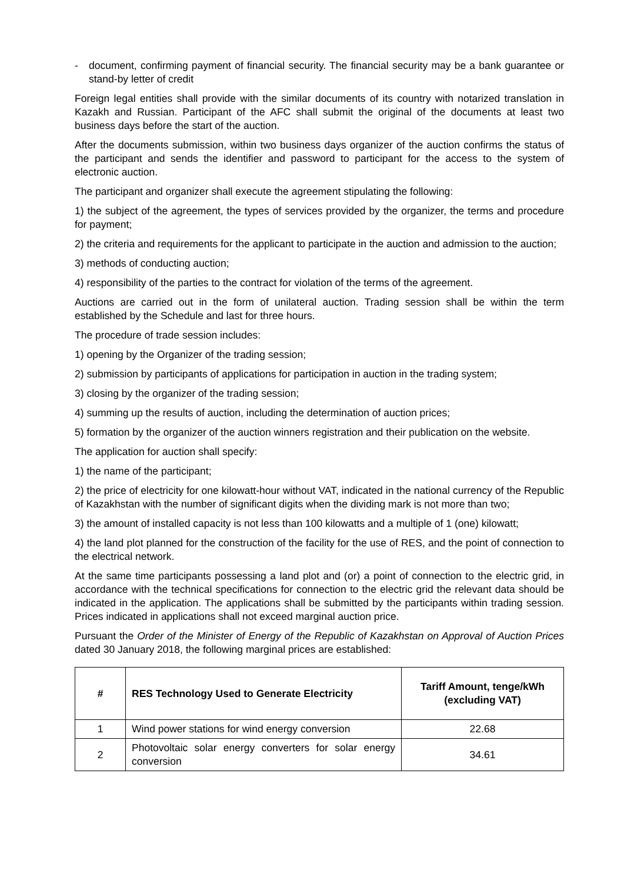- document, confirming payment of financial security. The financial security may be a bank guarantee or stand-by letter of credit
Foreign legal entities shall provide with the similar documents of its country with notarized translation in Kazakh and Russian. Participant of the AFC shall submit the original of the documents at least two business days before the start of the auction.
After the documents submission, within two business days organizer of the auction confirms the status of the participant and sends the identifier and password to participant for the access to the system of electronic auction.
The participant and organizer shall execute the agreement stipulating the following:
1) the subject of the agreement, the types of services provided by the organizer, the terms and procedure for payment;
2) the criteria and requirements for the applicant to participate in the auction and admission to the auction;
3) methods of conducting auction;
4) responsibility of the parties to the contract for violation of the terms of the agreement.
Auctions are carried out in the form of unilateral auction. Trading session shall be within the term established by the Schedule and last for three hours.
The procedure of trade session includes:
1) opening by the Organizer of the trading session;
2) submission by participants of applications for participation in auction in the trading system;
3) closing by the organizer of the trading session;
4) summing up the results of auction, including the determination of auction prices;
5) formation by the organizer of the auction winners registration and their publication on the website.
The application for auction shall specify:
1) the name of the participant;
2) the price of electricity for one kilowatt-hour without VAT, indicated in the national currency of the Republic of Kazakhstan with the number of significant digits when the dividing mark is not more than two;
3) the amount of installed capacity is not less than 100 kilowatts and a multiple of 1 (one) kilowatt;
4) the land plot planned for the construction of the facility for the use of RES, and the point of connection to the electrical network.
At the same time participants possessing a land plot and (or) a point of connection to the electric grid, in accordance with the technical specifications for connection to the electric grid the relevant data should be indicated in the application. The applications shall be submitted by the participants within trading session. Prices indicated in applications shall not exceed marginal auction price.
Pursuant the Order of the Minister of Energy of the Republic of Kazakhstan on Approval of Auction Prices dated 30 January 2018, the following marginal prices are established:
| # | RES Technology Used to Generate Electricity | Tariff Amount, tenge/kWh (excluding VAT) |
| --- | --- | --- |
| 1 | Wind power stations for wind energy conversion | 22.68 |
| 2 | Photovoltaic solar energy converters for solar energy conversion | 34.61 |